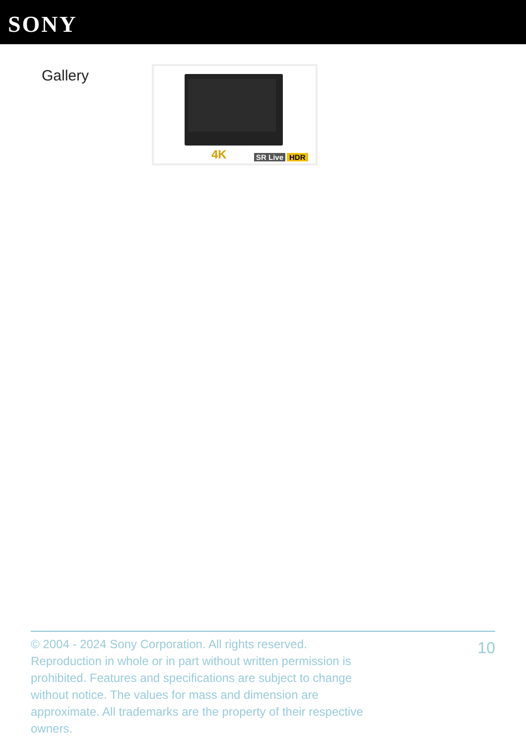SONY
Gallery
4K SR Live HDR
© 2004 - 2024 Sony Corporation. All rights reserved. Reproduction in whole or in part without written permission is prohibited. Features and specifications are subject to change without notice. The values for mass and dimension are approximate. All trademarks are the property of their respective owners.
10